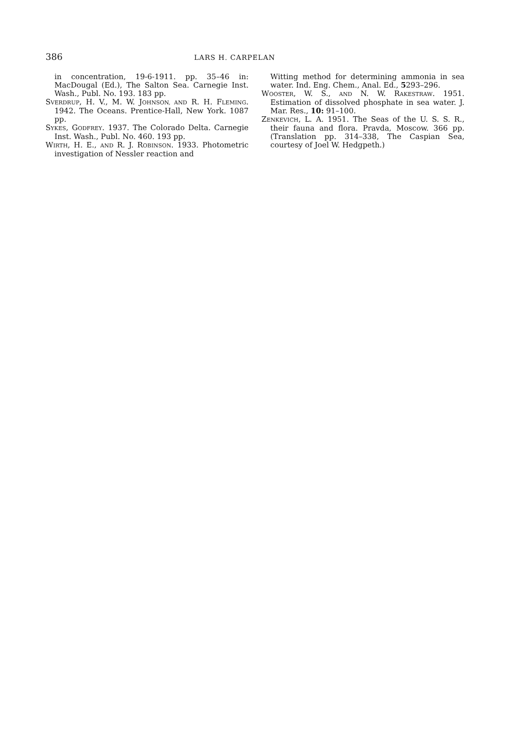386 LARS H. CARPELAN
in concentration, 19-6-1911. pp. 35–46 in: MacDougal (Ed.), The Salton Sea. Carnegie Inst. Wash., Publ. No. 193. 183 pp.
SVERDRUP, H. V., M. W. JOHNSON, AND R. H. FLEMING. 1942. The Oceans. Prentice-Hall, New York. 1087 pp.
SYKES, GODFREY. 1937. The Colorado Delta. Carnegie Inst. Wash., Publ. No. 460. 193 pp.
WIRTH, H. E., AND R. J. ROBINSON. 1933. Photometric investigation of Nessler reaction and
Witting method for determining ammonia in sea water. Ind. Eng. Chem., Anal. Ed., 5293–296.
WOOSTER, W. S., AND N. W. RAKESTRAW. 1951. Estimation of dissolved phosphate in sea water. J. Mar. Res., 10: 91–100.
ZENKEVICH, L. A. 1951. The Seas of the U. S. S. R., their fauna and flora. Pravda, Moscow. 366 pp. (Translation pp. 314–338, The Caspian Sea, courtesy of Joel W. Hedgpeth.)